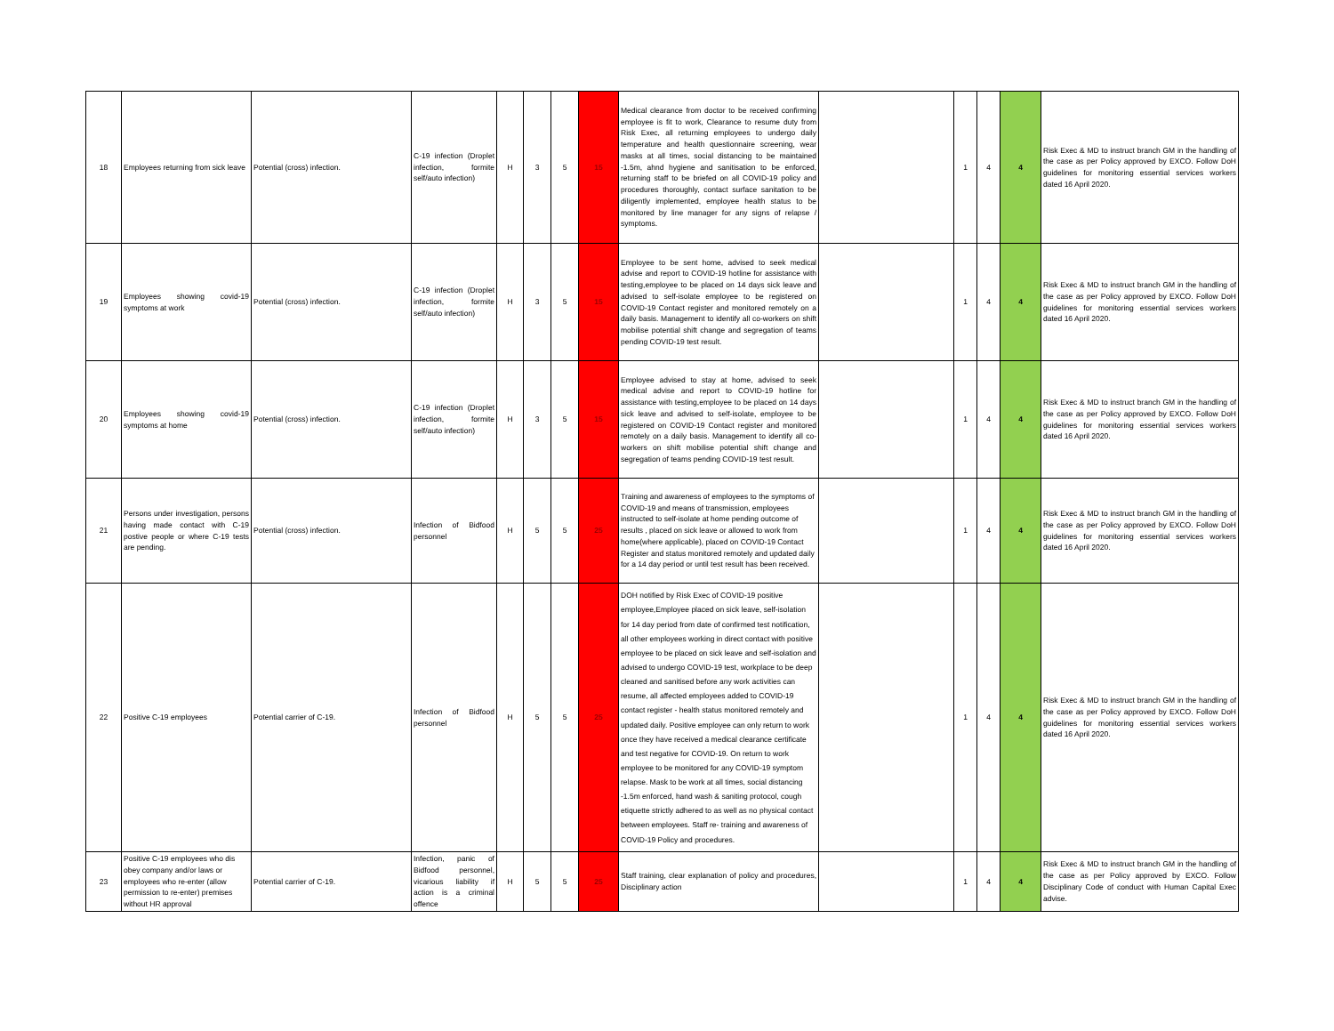| 18 | Employees returning from sick leave | Potential (cross) infection. | C-19 infection (Droplet infection, formite self/auto infection) | H | 3 | 5 | 15 | Medical clearance from doctor to be received confirming employee is fit to work, Clearance to resume duty from Risk Exec, all returning employees to undergo daily temperature and health questionnaire screening, wear masks at all times, social distancing to be maintained -1.5m, ahnd hygiene and sanitisation to be enforced, returning staff to be briefed on all COVID-19 policy and procedures thoroughly, contact surface sanitation to be diligently implemented, employee health status to be monitored by line manager for any signs of relapse / symptoms. | | 1 | 4 | 4 | Risk Exec & MD to instruct branch GM in the handling of the case as per Policy approved by EXCO. Follow DoH guidelines for monitoring essential services workers dated 16 April 2020. |
| 19 | Employees showing covid-19 symptoms at work | Potential (cross) infection. | C-19 infection (Droplet infection, formite self/auto infection) | H | 3 | 5 | 15 | Employee to be sent home, advised to seek medical advise and report to COVID-19 hotline for assistance with testing,employee to be placed on 14 days sick leave and advised to self-isolate employee to be registered on COVID-19 Contact register and monitored remotely on a daily basis. Management to identify all co-workers on shift mobilise potential shift change and segregation of teams pending COVID-19 test result. | | 1 | 4 | 4 | Risk Exec & MD to instruct branch GM in the handling of the case as per Policy approved by EXCO. Follow DoH guidelines for monitoring essential services workers dated 16 April 2020. |
| 20 | Employees showing covid-19 symptoms at home | Potential (cross) infection. | C-19 infection (Droplet infection, formite self/auto infection) | H | 3 | 5 | 15 | Employee advised to stay at home, advised to seek medical advise and report to COVID-19 hotline for assistance with testing,employee to be placed on 14 days sick leave and advised to self-isolate, employee to be registered on COVID-19 Contact register and monitored remotely on a daily basis. Management to identify all co-workers on shift mobilise potential shift change and segregation of teams pending COVID-19 test result. | | 1 | 4 | 4 | Risk Exec & MD to instruct branch GM in the handling of the case as per Policy approved by EXCO. Follow DoH guidelines for monitoring essential services workers dated 16 April 2020. |
| 21 | Persons under investigation, persons having made contact with C-19 postive people or where C-19 tests are pending. | Potential (cross) infection. | Infection of Bidfood personnel | H | 5 | 5 | 25 | Training and awareness of employees to the symptoms of COVID-19 and means of transmission, employees instructed to self-isolate at home pending outcome of results , placed on sick leave or allowed to work from home(where applicable), placed on COVID-19 Contact Register and status monitored remotely and updated daily for a 14 day period or until test result has been received. | | 1 | 4 | 4 | Risk Exec & MD to instruct branch GM in the handling of the case as per Policy approved by EXCO. Follow DoH guidelines for monitoring essential services workers dated 16 April 2020. |
| 22 | Positive C-19 employees | Potential carrier of C-19. | Infection of Bidfood personnel | H | 5 | 5 | 25 | DOH notified by Risk Exec of COVID-19 positive employee,Employee placed on sick leave, self-isolation for 14 day period from date of confirmed test notification, all other employees working in direct contact with positive employee to be placed on sick leave and self-isolation and advised to undergo COVID-19 test, workplace to be deep cleaned and sanitised before any work activities can resume, all affected employees added to COVID-19 contact register - health status monitored remotely and updated daily. Positive employee can only return to work once they have received a medical clearance certificate and test negative for COVID-19. On return to work employee to be monitored for any COVID-19 symptom relapse. Mask to be work at all times, social distancing -1.5m enforced, hand wash & saniting protocol, cough etiquette strictly adhered to as well as no physical contact between employees. Staff re- training and awareness of COVID-19 Policy and procedures. | | 1 | 4 | 4 | Risk Exec & MD to instruct branch GM in the handling of the case as per Policy approved by EXCO. Follow DoH guidelines for monitoring essential services workers dated 16 April 2020. |
| 23 | Positive C-19 employees who dis obey company and/or laws or employees who re-enter (allow permission to re-enter) premises without HR approval | Potential carrier of C-19. | Infection, panic of Bidfood personnel, vicarious liability if action is a criminal offence | H | 5 | 5 | 25 | Staff training, clear explanation of policy and procedures, Disciplinary action | | 1 | 4 | 4 | Risk Exec & MD to instruct branch GM in the handling of the case as per Policy approved by EXCO. Follow Disciplinary Code of conduct with Human Capital Exec advise. |